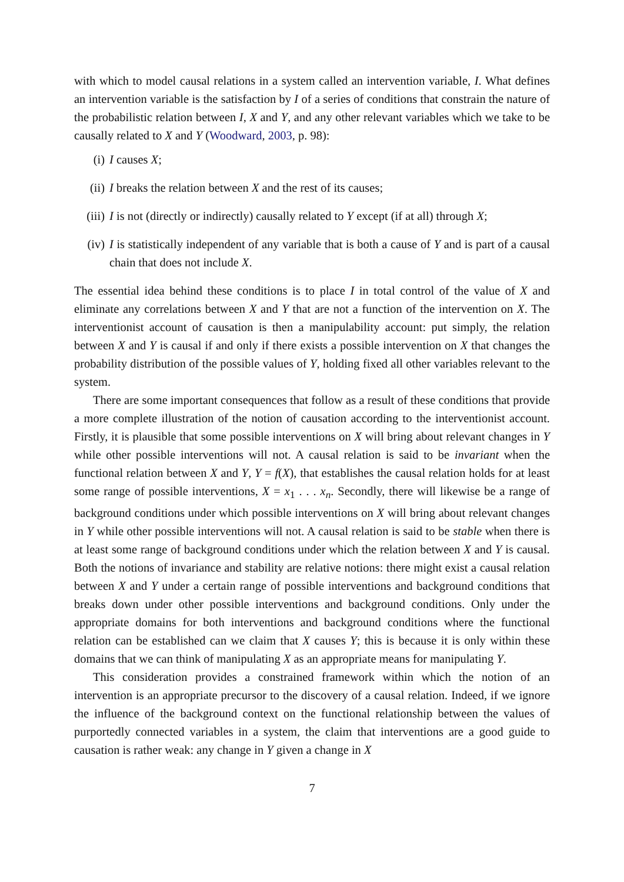with which to model causal relations in a system called an intervention variable, I. What defines an intervention variable is the satisfaction by I of a series of conditions that constrain the nature of the probabilistic relation between I, X and Y, and any other relevant variables which we take to be causally related to X and Y (Woodward, 2003, p. 98):
(i) I causes X;
(ii) I breaks the relation between X and the rest of its causes;
(iii) I is not (directly or indirectly) causally related to Y except (if at all) through X;
(iv) I is statistically independent of any variable that is both a cause of Y and is part of a causal chain that does not include X.
The essential idea behind these conditions is to place I in total control of the value of X and eliminate any correlations between X and Y that are not a function of the intervention on X. The interventionist account of causation is then a manipulability account: put simply, the relation between X and Y is causal if and only if there exists a possible intervention on X that changes the probability distribution of the possible values of Y, holding fixed all other variables relevant to the system.
There are some important consequences that follow as a result of these conditions that provide a more complete illustration of the notion of causation according to the interventionist account. Firstly, it is plausible that some possible interventions on X will bring about relevant changes in Y while other possible interventions will not. A causal relation is said to be invariant when the functional relation between X and Y, Y = f(X), that establishes the causal relation holds for at least some range of possible interventions, X = x<sub>1</sub> . . . x<sub>n</sub>. Secondly, there will likewise be a range of background conditions under which possible interventions on X will bring about relevant changes in Y while other possible interventions will not. A causal relation is said to be stable when there is at least some range of background conditions under which the relation between X and Y is causal. Both the notions of invariance and stability are relative notions: there might exist a causal relation between X and Y under a certain range of possible interventions and background conditions that breaks down under other possible interventions and background conditions. Only under the appropriate domains for both interventions and background conditions where the functional relation can be established can we claim that X causes Y; this is because it is only within these domains that we can think of manipulating X as an appropriate means for manipulating Y.
This consideration provides a constrained framework within which the notion of an intervention is an appropriate precursor to the discovery of a causal relation. Indeed, if we ignore the influence of the background context on the functional relationship between the values of purportedly connected variables in a system, the claim that interventions are a good guide to causation is rather weak: any change in Y given a change in X
7